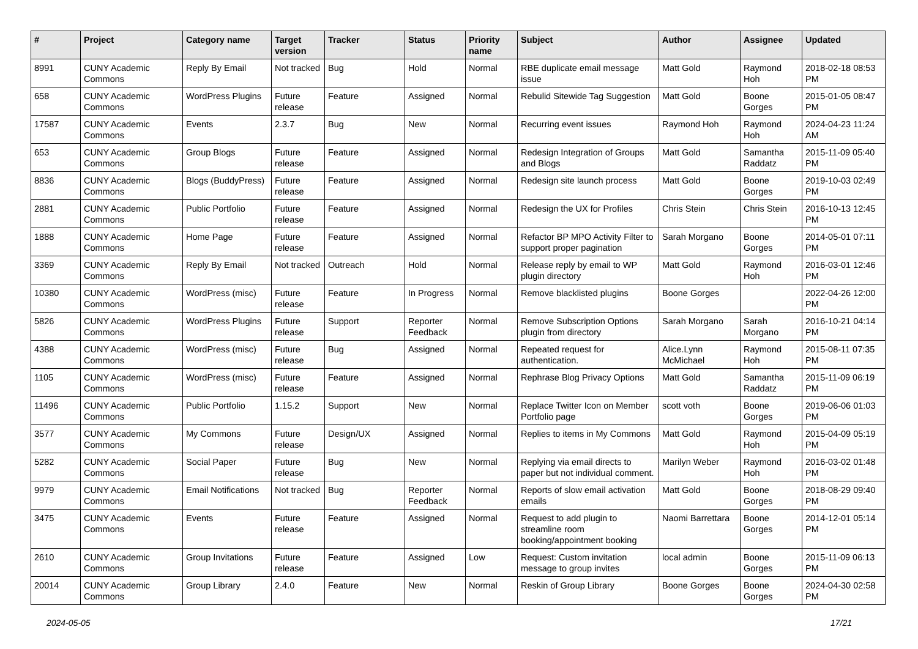| # | Project | Category name | Target version | Tracker | Status | Priority name | Subject | Author | Assignee | Updated |
| --- | --- | --- | --- | --- | --- | --- | --- | --- | --- | --- |
| 8991 | CUNY Academic Commons | Reply By Email | Not tracked | Bug | Hold | Normal | RBE duplicate email message issue | Matt Gold | Raymond Hoh | 2018-02-18 08:53 PM |
| 658 | CUNY Academic Commons | WordPress Plugins | Future release | Feature | Assigned | Normal | Rebulid Sitewide Tag Suggestion | Matt Gold | Boone Gorges | 2015-01-05 08:47 PM |
| 17587 | CUNY Academic Commons | Events | 2.3.7 | Bug | New | Normal | Recurring event issues | Raymond Hoh | Raymond Hoh | 2024-04-23 11:24 AM |
| 653 | CUNY Academic Commons | Group Blogs | Future release | Feature | Assigned | Normal | Redesign Integration of Groups and Blogs | Matt Gold | Samantha Raddatz | 2015-11-09 05:40 PM |
| 8836 | CUNY Academic Commons | Blogs (BuddyPress) | Future release | Feature | Assigned | Normal | Redesign site launch process | Matt Gold | Boone Gorges | 2019-10-03 02:49 PM |
| 2881 | CUNY Academic Commons | Public Portfolio | Future release | Feature | Assigned | Normal | Redesign the UX for Profiles | Chris Stein | Chris Stein | 2016-10-13 12:45 PM |
| 1888 | CUNY Academic Commons | Home Page | Future release | Feature | Assigned | Normal | Refactor BP MPO Activity Filter to support proper pagination | Sarah Morgano | Boone Gorges | 2014-05-01 07:11 PM |
| 3369 | CUNY Academic Commons | Reply By Email | Not tracked | Outreach | Hold | Normal | Release reply by email to WP plugin directory | Matt Gold | Raymond Hoh | 2016-03-01 12:46 PM |
| 10380 | CUNY Academic Commons | WordPress (misc) | Future release | Feature | In Progress | Normal | Remove blacklisted plugins | Boone Gorges | | 2022-04-26 12:00 PM |
| 5826 | CUNY Academic Commons | WordPress Plugins | Future release | Support | Reporter Feedback | Normal | Remove Subscription Options plugin from directory | Sarah Morgano | Sarah Morgano | 2016-10-21 04:14 PM |
| 4388 | CUNY Academic Commons | WordPress (misc) | Future release | Bug | Assigned | Normal | Repeated request for authentication. | Alice.Lynn McMichael | Raymond Hoh | 2015-08-11 07:35 PM |
| 1105 | CUNY Academic Commons | WordPress (misc) | Future release | Feature | Assigned | Normal | Rephrase Blog Privacy Options | Matt Gold | Samantha Raddatz | 2015-11-09 06:19 PM |
| 11496 | CUNY Academic Commons | Public Portfolio | 1.15.2 | Support | New | Normal | Replace Twitter Icon on Member Portfolio page | scott voth | Boone Gorges | 2019-06-06 01:03 PM |
| 3577 | CUNY Academic Commons | My Commons | Future release | Design/UX | Assigned | Normal | Replies to items in My Commons | Matt Gold | Raymond Hoh | 2015-04-09 05:19 PM |
| 5282 | CUNY Academic Commons | Social Paper | Future release | Bug | New | Normal | Replying via email directs to paper but not individual comment. | Marilyn Weber | Raymond Hoh | 2016-03-02 01:48 PM |
| 9979 | CUNY Academic Commons | Email Notifications | Not tracked | Bug | Reporter Feedback | Normal | Reports of slow email activation emails | Matt Gold | Boone Gorges | 2018-08-29 09:40 PM |
| 3475 | CUNY Academic Commons | Events | Future release | Feature | Assigned | Normal | Request to add plugin to streamline room booking/appointment booking | Naomi Barrettara | Boone Gorges | 2014-12-01 05:14 PM |
| 2610 | CUNY Academic Commons | Group Invitations | Future release | Feature | Assigned | Low | Request: Custom invitation message to group invites | local admin | Boone Gorges | 2015-11-09 06:13 PM |
| 20014 | CUNY Academic Commons | Group Library | 2.4.0 | Feature | New | Normal | Reskin of Group Library | Boone Gorges | Boone Gorges | 2024-04-30 02:58 PM |
2024-05-05 17/21